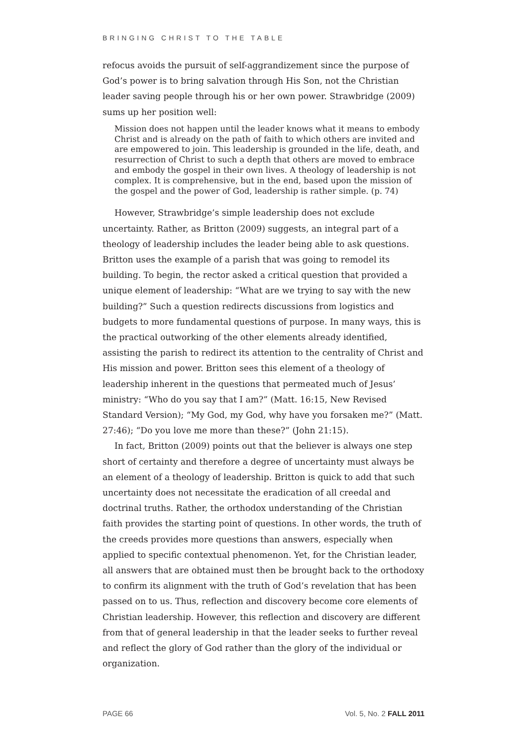BRINGING CHRIST TO THE TABLE
refocus avoids the pursuit of self-aggrandizement since the purpose of God’s power is to bring salvation through His Son, not the Christian leader saving people through his or her own power. Strawbridge (2009) sums up her position well:
Mission does not happen until the leader knows what it means to embody Christ and is already on the path of faith to which others are invited and are empowered to join. This leadership is grounded in the life, death, and resurrection of Christ to such a depth that others are moved to embrace and embody the gospel in their own lives. A theology of leadership is not complex. It is comprehensive, but in the end, based upon the mission of the gospel and the power of God, leadership is rather simple. (p. 74)
However, Strawbridge’s simple leadership does not exclude uncertainty. Rather, as Britton (2009) suggests, an integral part of a theology of leadership includes the leader being able to ask questions. Britton uses the example of a parish that was going to remodel its building. To begin, the rector asked a critical question that provided a unique element of leadership: “What are we trying to say with the new building?” Such a question redirects discussions from logistics and budgets to more fundamental questions of purpose. In many ways, this is the practical outworking of the other elements already identified, assisting the parish to redirect its attention to the centrality of Christ and His mission and power. Britton sees this element of a theology of leadership inherent in the questions that permeated much of Jesus’ ministry: “Who do you say that I am?” (Matt. 16:15, New Revised Standard Version); “My God, my God, why have you forsaken me?” (Matt. 27:46); “Do you love me more than these?” (John 21:15).
In fact, Britton (2009) points out that the believer is always one step short of certainty and therefore a degree of uncertainty must always be an element of a theology of leadership. Britton is quick to add that such uncertainty does not necessitate the eradication of all creedal and doctrinal truths. Rather, the orthodox understanding of the Christian faith provides the starting point of questions. In other words, the truth of the creeds provides more questions than answers, especially when applied to specific contextual phenomenon. Yet, for the Christian leader, all answers that are obtained must then be brought back to the orthodoxy to confirm its alignment with the truth of God’s revelation that has been passed on to us. Thus, reflection and discovery become core elements of Christian leadership. However, this reflection and discovery are different from that of general leadership in that the leader seeks to further reveal and reflect the glory of God rather than the glory of the individual or organization.
PAGE 66 Vol. 5, No. 2 FALL 2011